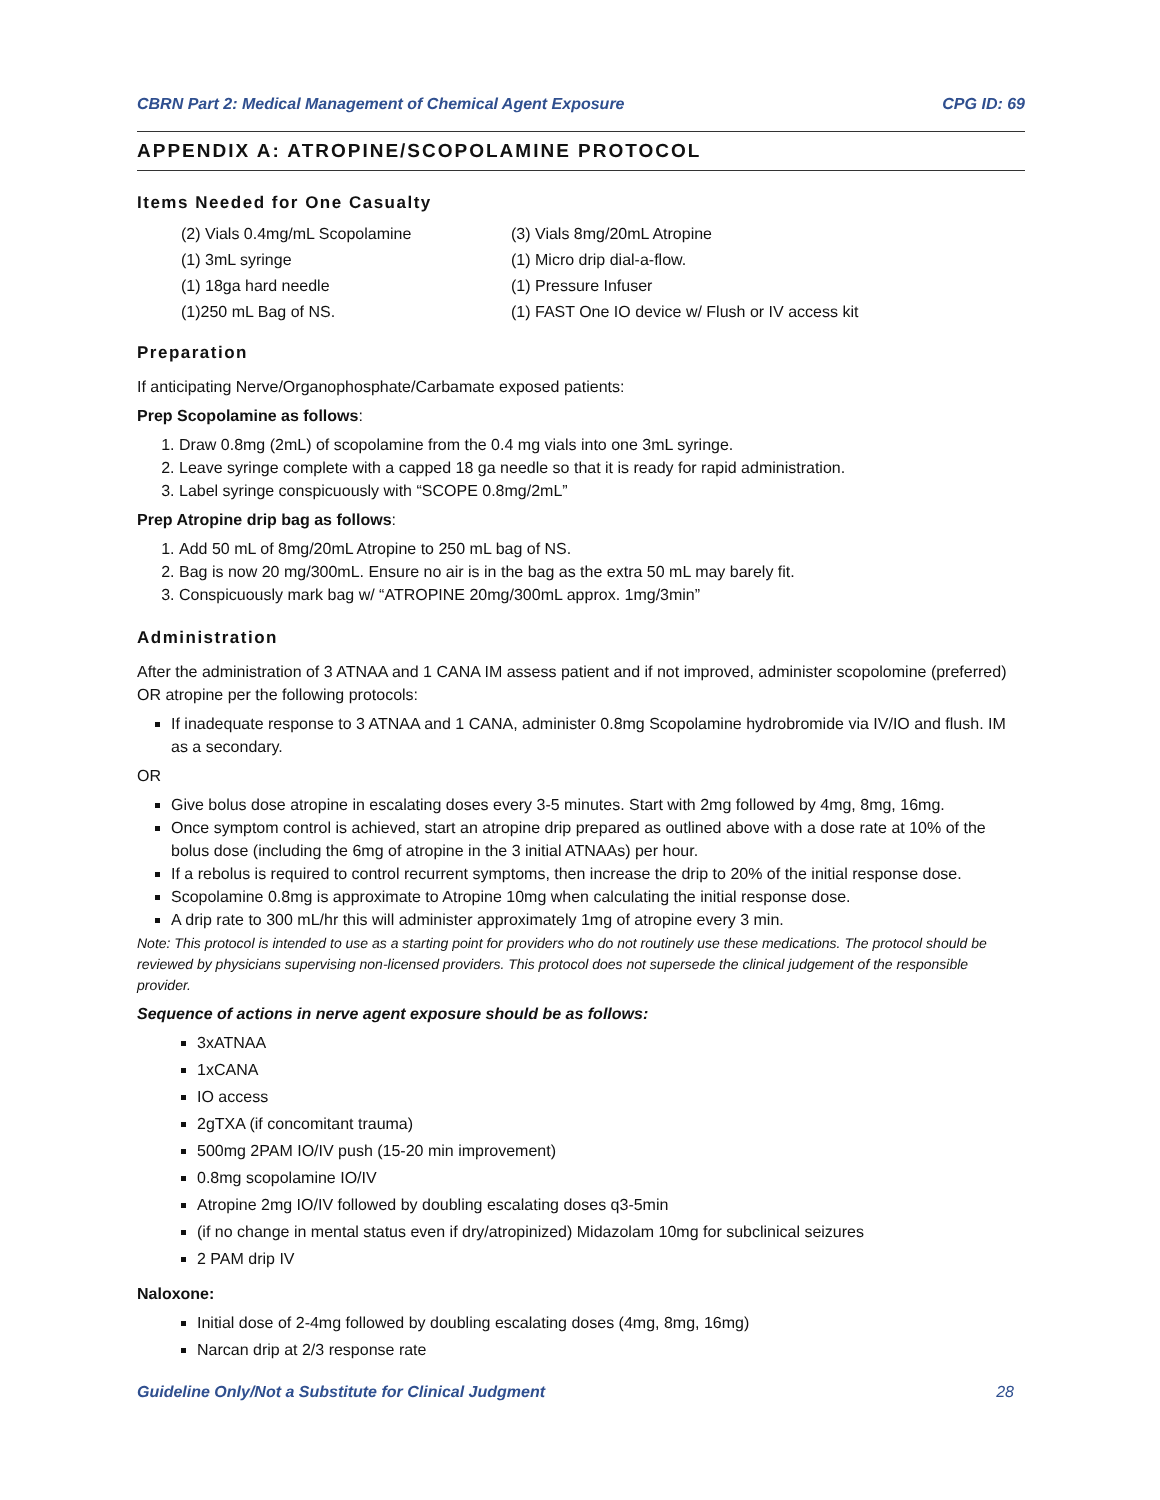CBRN Part 2: Medical Management of Chemical Agent Exposure CPG ID: 69
APPENDIX A: ATROPINE/SCOPOLAMINE PROTOCOL
Items Needed for One Casualty
(2) Vials 0.4mg/mL Scopolamine
(3) Vials 8mg/20mL Atropine
(1) 3mL syringe
(1) Micro drip dial-a-flow.
(1) 18ga hard needle
(1) Pressure Infuser
(1)250 mL Bag of NS.
(1) FAST One IO device w/ Flush or IV access kit
Preparation
If anticipating Nerve/Organophosphate/Carbamate exposed patients:
Prep Scopolamine as follows:
1. Draw 0.8mg (2mL) of scopolamine from the 0.4 mg vials into one 3mL syringe.
2. Leave syringe complete with a capped 18 ga needle so that it is ready for rapid administration.
3. Label syringe conspicuously with “SCOPE 0.8mg/2mL”
Prep Atropine drip bag as follows:
1. Add 50 mL of 8mg/20mL Atropine to 250 mL bag of NS.
2. Bag is now 20 mg/300mL. Ensure no air is in the bag as the extra 50 mL may barely fit.
3. Conspicuously mark bag w/ “ATROPINE 20mg/300mL approx. 1mg/3min”
Administration
After the administration of 3 ATNAA and 1 CANA IM assess patient and if not improved, administer scopolomine (preferred) OR atropine per the following protocols:
If inadequate response to 3 ATNAA and 1 CANA, administer 0.8mg Scopolamine hydrobromide via IV/IO and flush. IM as a secondary.
OR
Give bolus dose atropine in escalating doses every 3-5 minutes. Start with 2mg followed by 4mg, 8mg, 16mg.
Once symptom control is achieved, start an atropine drip prepared as outlined above with a dose rate at 10% of the bolus dose (including the 6mg of atropine in the 3 initial ATNAAs) per hour.
If a rebolus is required to control recurrent symptoms, then increase the drip to 20% of the initial response dose.
Scopolamine 0.8mg is approximate to Atropine 10mg when calculating the initial response dose.
A drip rate to 300 mL/hr this will administer approximately 1mg of atropine every 3 min.
Note: This protocol is intended to use as a starting point for providers who do not routinely use these medications. The protocol should be reviewed by physicians supervising non-licensed providers. This protocol does not supersede the clinical judgement of the responsible provider.
Sequence of actions in nerve agent exposure should be as follows:
3xATNAA
1xCANA
IO access
2gTXA (if concomitant trauma)
500mg 2PAM IO/IV push (15-20 min improvement)
0.8mg scopolamine IO/IV
Atropine 2mg IO/IV followed by doubling escalating doses q3-5min
(if no change in mental status even if dry/atropinized) Midazolam 10mg for subclinical seizures
2 PAM drip IV
Naloxone:
Initial dose of 2-4mg followed by doubling escalating doses (4mg, 8mg, 16mg)
Narcan drip at 2/3 response rate
Guideline Only/Not a Substitute for Clinical Judgment 28